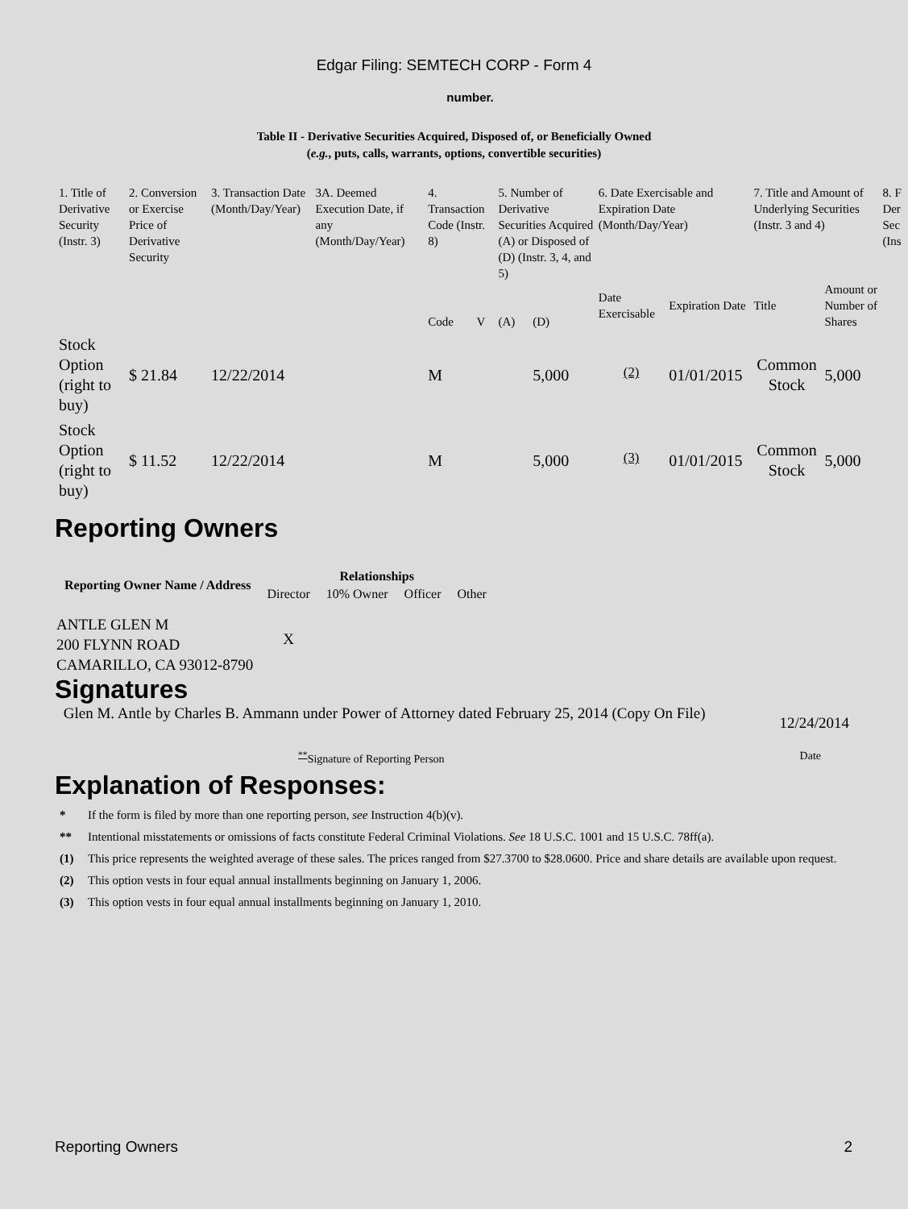Edgar Filing: SEMTECH CORP - Form 4
number.
Table II - Derivative Securities Acquired, Disposed of, or Beneficially Owned
(e.g., puts, calls, warrants, options, convertible securities)
| 1. Title of Derivative Security (Instr. 3) | 2. Conversion or Exercise Price of Derivative Security | 3. Transaction Date (Month/Day/Year) | 3A. Deemed Execution Date, if any (Month/Day/Year) | 4. Transaction Code (Instr. 8) | | 5. Number of Derivative Securities Acquired (A) or Disposed of (D) (Instr. 3, 4, and 5) | | 6. Date Exercisable and Expiration Date (Month/Day/Year) | | 7. Title and Amount of Underlying Securities (Instr. 3 and 4) | | 8. F Der Sec (Ins |
| --- | --- | --- | --- | --- | --- | --- | --- | --- | --- | --- | --- | --- |
| | | | | Code | V | (A) | (D) | Date Exercisable | Expiration Date | Title | Amount or Number of Shares | |
| Stock Option (right to buy) | $ 21.84 | 12/22/2014 | | M | | | 5,000 | <sup>(2)</sup> | 01/01/2015 | Common Stock | 5,000 | |
| Stock Option (right to buy) | $ 11.52 | 12/22/2014 | | M | | | 5,000 | <sup>(3)</sup> | 01/01/2015 | Common Stock | 5,000 | |
Reporting Owners
| Reporting Owner Name / Address | Relationships | | | |
| --- | --- | --- | --- | --- |
| | Director | 10% Owner | Officer | Other |
| ANTLE GLEN M 200 FLYNN ROAD CAMARILLO, CA 93012-8790 | X | | | |
Signatures
Glen M. Antle by Charles B. Ammann under Power of Attorney dated February 25, 2014 (Copy On File)
12/24/2014
<sup>**</sup> Signature of Reporting Person
Date
Explanation of Responses:
* If the form is filed by more than one reporting person, see Instruction 4(b)(v).
** Intentional misstatements or omissions of facts constitute Federal Criminal Violations. See 18 U.S.C. 1001 and 15 U.S.C. 78ff(a).
(1) This price represents the weighted average of these sales. The prices ranged from $27.3700 to $28.0600. Price and share details are available upon request.
(2) This option vests in four equal annual installments beginning on January 1, 2006.
(3) This option vests in four equal annual installments beginning on January 1, 2010.
Reporting Owners 2